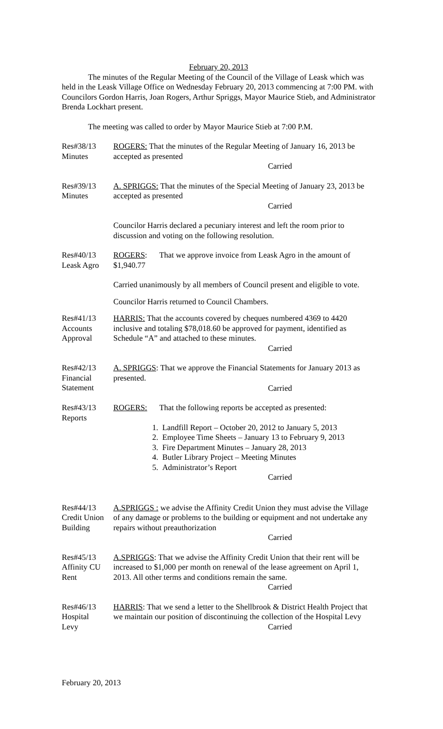February 20, 2013
The minutes of the Regular Meeting of the Council of the Village of Leask which was held in the Leask Village Office on Wednesday February 20, 2013 commencing at 7:00 PM. with Councilors Gordon Harris, Joan Rogers, Arthur Spriggs, Mayor Maurice Stieb, and Administrator Brenda Lockhart present.
The meeting was called to order by Mayor Maurice Stieb at 7:00 P.M.
Res#38/13
Minutes
ROGERS: That the minutes of the Regular Meeting of January 16, 2013 be accepted as presented
Carried
Res#39/13
Minutes
A. SPRIGGS: That the minutes of the Special Meeting of January 23, 2013 be accepted as presented
Carried
Councilor Harris declared a pecuniary interest and left the room prior to discussion and voting on the following resolution.
Res#40/13
Leask Agro
ROGERS: That we approve invoice from Leask Agro in the amount of $1,940.77
Carried unanimously by all members of Council present and eligible to vote.
Councilor Harris returned to Council Chambers.
Res#41/13
Accounts
Approval
HARRIS: That the accounts covered by cheques numbered 4369 to 4420 inclusive and totaling $78,018.60 be approved for payment, identified as Schedule “A” and attached to these minutes.
Carried
Res#42/13
Financial
Statement
A. SPRIGGS: That we approve the Financial Statements for January 2013 as presented.
Carried
Res#43/13
Reports
ROGERS: That the following reports be accepted as presented:
1. Landfill Report – October 20, 2012 to January 5, 2013
2. Employee Time Sheets – January 13 to February 9, 2013
3. Fire Department Minutes – January 28, 2013
4. Butler Library Project – Meeting Minutes
5. Administrator’s Report
Carried
Res#44/13
Credit Union
Building
A.SPRIGGS : we advise the Affinity Credit Union they must advise the Village of any damage or problems to the building or equipment and not undertake any repairs without preauthorization
Carried
Res#45/13
Affinity CU
Rent
A.SPRIGGS: That we advise the Affinity Credit Union that their rent will be increased to $1,000 per month on renewal of the lease agreement on April 1, 2013. All other terms and conditions remain the same.
Carried
Res#46/13
Hospital
Levy
HARRIS: That we send a letter to the Shellbrook & District Health Project that we maintain our position of discontinuing the collection of the Hospital Levy
Carried
February 20, 2013